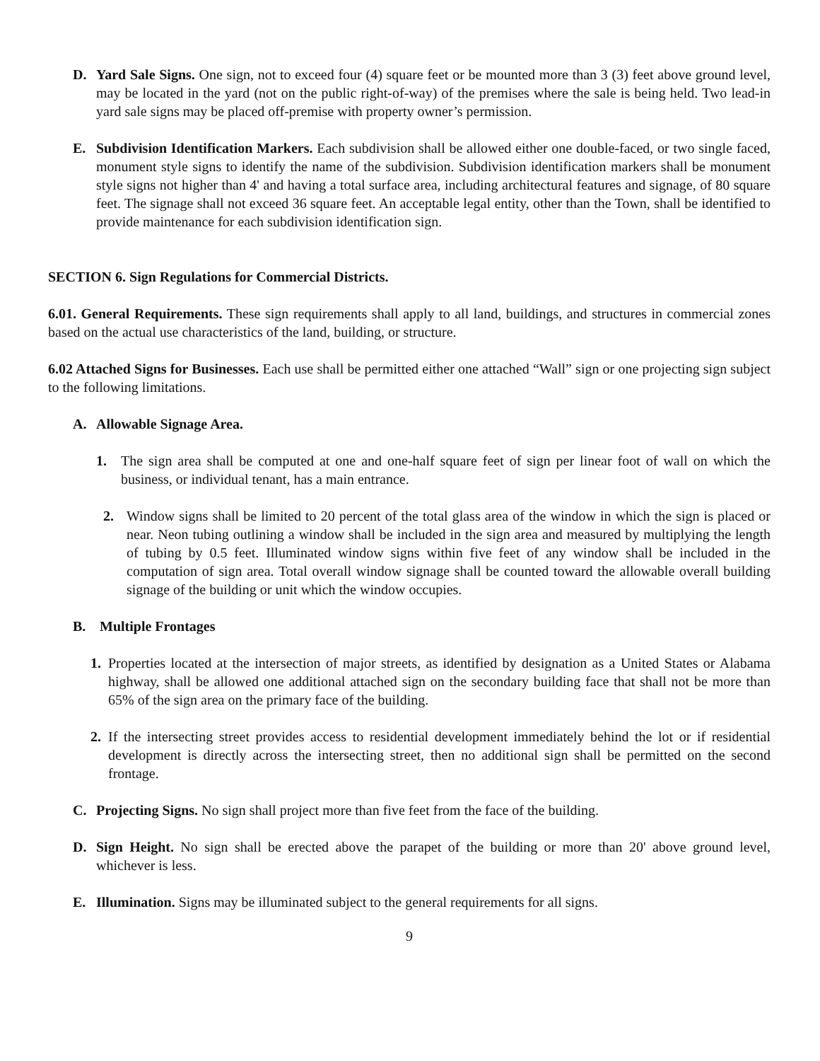D. Yard Sale Signs. One sign, not to exceed four (4) square feet or be mounted more than 3 (3) feet above ground level, may be located in the yard (not on the public right-of-way) of the premises where the sale is being held. Two lead-in yard sale signs may be placed off-premise with property owner’s permission.
E. Subdivision Identification Markers. Each subdivision shall be allowed either one double-faced, or two single faced, monument style signs to identify the name of the subdivision. Subdivision identification markers shall be monument style signs not higher than 4' and having a total surface area, including architectural features and signage, of 80 square feet. The signage shall not exceed 36 square feet. An acceptable legal entity, other than the Town, shall be identified to provide maintenance for each subdivision identification sign.
SECTION 6. Sign Regulations for Commercial Districts.
6.01. General Requirements. These sign requirements shall apply to all land, buildings, and structures in commercial zones based on the actual use characteristics of the land, building, or structure.
6.02 Attached Signs for Businesses. Each use shall be permitted either one attached “Wall” sign or one projecting sign subject to the following limitations.
A. Allowable Signage Area.
1. The sign area shall be computed at one and one-half square feet of sign per linear foot of wall on which the business, or individual tenant, has a main entrance.
2. Window signs shall be limited to 20 percent of the total glass area of the window in which the sign is placed or near. Neon tubing outlining a window shall be included in the sign area and measured by multiplying the length of tubing by 0.5 feet. Illuminated window signs within five feet of any window shall be included in the computation of sign area. Total overall window signage shall be counted toward the allowable overall building signage of the building or unit which the window occupies.
B. Multiple Frontages
1. Properties located at the intersection of major streets, as identified by designation as a United States or Alabama highway, shall be allowed one additional attached sign on the secondary building face that shall not be more than 65% of the sign area on the primary face of the building.
2. If the intersecting street provides access to residential development immediately behind the lot or if residential development is directly across the intersecting street, then no additional sign shall be permitted on the second frontage.
C. Projecting Signs. No sign shall project more than five feet from the face of the building.
D. Sign Height. No sign shall be erected above the parapet of the building or more than 20' above ground level, whichever is less.
E. Illumination. Signs may be illuminated subject to the general requirements for all signs.
9